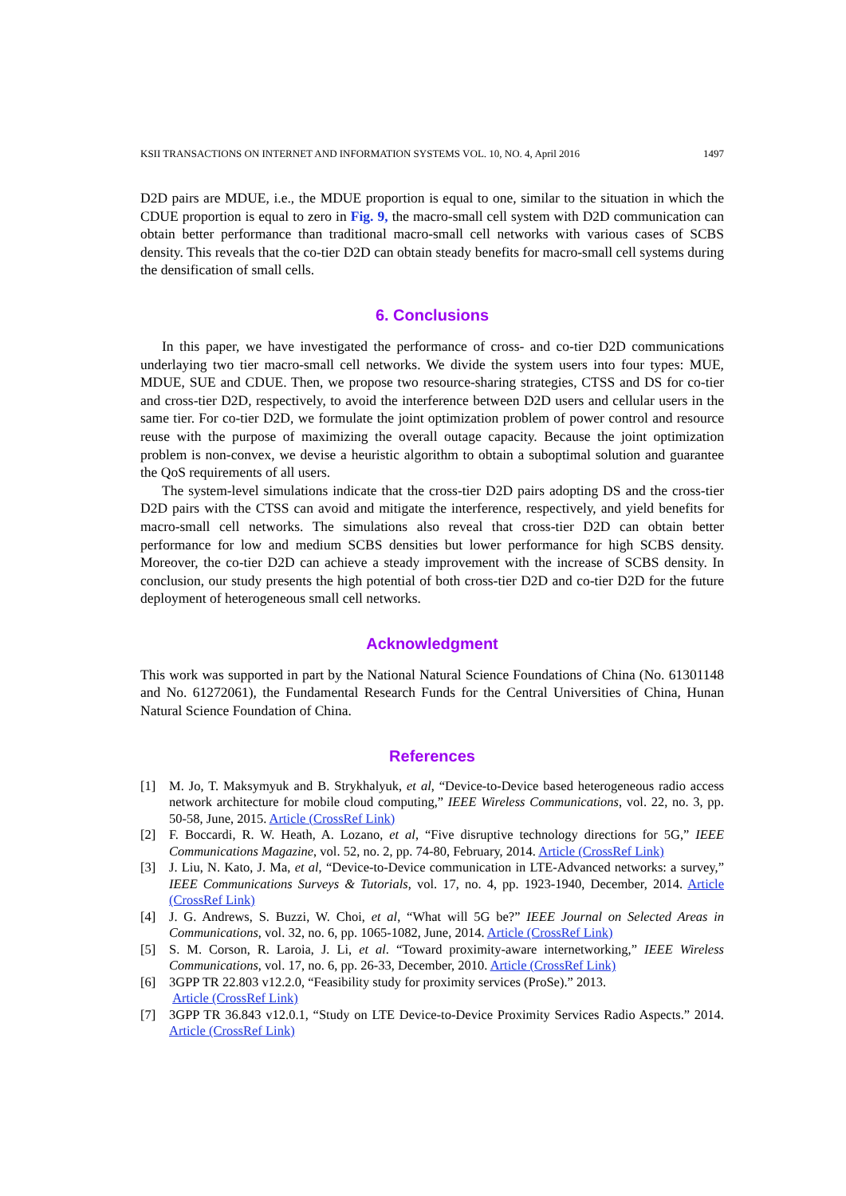KSII TRANSACTIONS ON INTERNET AND INFORMATION SYSTEMS VOL. 10, NO. 4, April 2016 1497
D2D pairs are MDUE, i.e., the MDUE proportion is equal to one, similar to the situation in which the CDUE proportion is equal to zero in Fig. 9, the macro-small cell system with D2D communication can obtain better performance than traditional macro-small cell networks with various cases of SCBS density. This reveals that the co-tier D2D can obtain steady benefits for macro-small cell systems during the densification of small cells.
6. Conclusions
In this paper, we have investigated the performance of cross- and co-tier D2D communications underlaying two tier macro-small cell networks. We divide the system users into four types: MUE, MDUE, SUE and CDUE. Then, we propose two resource-sharing strategies, CTSS and DS for co-tier and cross-tier D2D, respectively, to avoid the interference between D2D users and cellular users in the same tier. For co-tier D2D, we formulate the joint optimization problem of power control and resource reuse with the purpose of maximizing the overall outage capacity. Because the joint optimization problem is non-convex, we devise a heuristic algorithm to obtain a suboptimal solution and guarantee the QoS requirements of all users.
The system-level simulations indicate that the cross-tier D2D pairs adopting DS and the cross-tier D2D pairs with the CTSS can avoid and mitigate the interference, respectively, and yield benefits for macro-small cell networks. The simulations also reveal that cross-tier D2D can obtain better performance for low and medium SCBS densities but lower performance for high SCBS density. Moreover, the co-tier D2D can achieve a steady improvement with the increase of SCBS density. In conclusion, our study presents the high potential of both cross-tier D2D and co-tier D2D for the future deployment of heterogeneous small cell networks.
Acknowledgment
This work was supported in part by the National Natural Science Foundations of China (No. 61301148 and No. 61272061), the Fundamental Research Funds for the Central Universities of China, Hunan Natural Science Foundation of China.
References
[1] M. Jo, T. Maksymyuk and B. Strykhalyuk, et al, “Device-to-Device based heterogeneous radio access network architecture for mobile cloud computing,” IEEE Wireless Communications, vol. 22, no. 3, pp. 50-58, June, 2015. Article (CrossRef Link)
[2] F. Boccardi, R. W. Heath, A. Lozano, et al, “Five disruptive technology directions for 5G,” IEEE Communications Magazine, vol. 52, no. 2, pp. 74-80, February, 2014. Article (CrossRef Link)
[3] J. Liu, N. Kato, J. Ma, et al, “Device-to-Device communication in LTE-Advanced networks: a survey,” IEEE Communications Surveys & Tutorials, vol. 17, no. 4, pp. 1923-1940, December, 2014. Article (CrossRef Link)
[4] J. G. Andrews, S. Buzzi, W. Choi, et al, “What will 5G be?” IEEE Journal on Selected Areas in Communications, vol. 32, no. 6, pp. 1065-1082, June, 2014. Article (CrossRef Link)
[5] S. M. Corson, R. Laroia, J. Li, et al. “Toward proximity-aware internetworking,” IEEE Wireless Communications, vol. 17, no. 6, pp. 26-33, December, 2010. Article (CrossRef Link)
[6] 3GPP TR 22.803 v12.2.0, “Feasibility study for proximity services (ProSe).” 2013.
Article (CrossRef Link)
[7] 3GPP TR 36.843 v12.0.1, “Study on LTE Device-to-Device Proximity Services Radio Aspects.” 2014. Article (CrossRef Link)